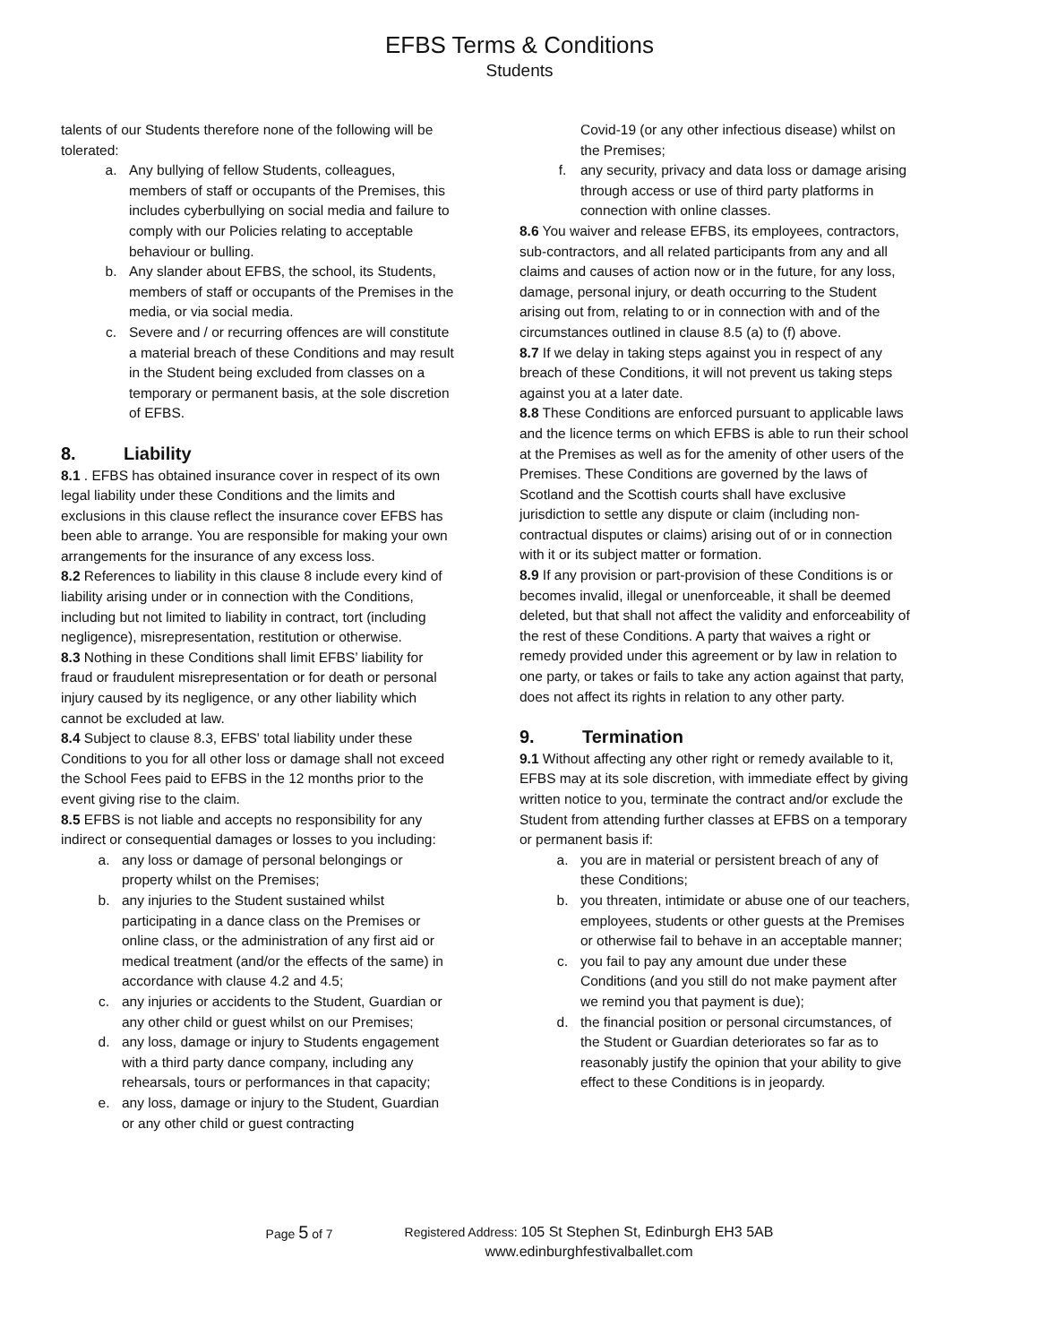EFBS Terms & Conditions
Students
talents of our Students therefore none of the following will be tolerated:
a. Any bullying of fellow Students, colleagues, members of staff or occupants of the Premises, this includes cyberbullying on social media and failure to comply with our Policies relating to acceptable behaviour or bulling.
b. Any slander about EFBS, the school, its Students, members of staff or occupants of the Premises in the media, or via social media.
c. Severe and / or recurring offences are will constitute a material breach of these Conditions and may result in the Student being excluded from classes on a temporary or permanent basis, at the sole discretion of EFBS.
8. Liability
8.1 . EFBS has obtained insurance cover in respect of its own legal liability under these Conditions and the limits and exclusions in this clause reflect the insurance cover EFBS has been able to arrange. You are responsible for making your own arrangements for the insurance of any excess loss.
8.2 References to liability in this clause 8 include every kind of liability arising under or in connection with the Conditions, including but not limited to liability in contract, tort (including negligence), misrepresentation, restitution or otherwise.
8.3 Nothing in these Conditions shall limit EFBS’ liability for fraud or fraudulent misrepresentation or for death or personal injury caused by its negligence, or any other liability which cannot be excluded at law.
8.4 Subject to clause 8.3, EFBS' total liability under these Conditions to you for all other loss or damage shall not exceed the School Fees paid to EFBS in the 12 months prior to the event giving rise to the claim.
8.5 EFBS is not liable and accepts no responsibility for any indirect or consequential damages or losses to you including:
a. any loss or damage of personal belongings or property whilst on the Premises;
b. any injuries to the Student sustained whilst participating in a dance class on the Premises or online class, or the administration of any first aid or medical treatment (and/or the effects of the same) in accordance with clause 4.2 and 4.5;
c. any injuries or accidents to the Student, Guardian or any other child or guest whilst on our Premises;
d. any loss, damage or injury to Students engagement with a third party dance company, including any rehearsals, tours or performances in that capacity;
e. any loss, damage or injury to the Student, Guardian or any other child or guest contracting
Covid-19 (or any other infectious disease) whilst on the Premises;
f. any security, privacy and data loss or damage arising through access or use of third party platforms in connection with online classes.
8.6 You waiver and release EFBS, its employees, contractors, sub-contractors, and all related participants from any and all claims and causes of action now or in the future, for any loss, damage, personal injury, or death occurring to the Student arising out from, relating to or in connection with and of the circumstances outlined in clause 8.5 (a) to (f) above.
8.7 If we delay in taking steps against you in respect of any breach of these Conditions, it will not prevent us taking steps against you at a later date.
8.8 These Conditions are enforced pursuant to applicable laws and the licence terms on which EFBS is able to run their school at the Premises as well as for the amenity of other users of the Premises. These Conditions are governed by the laws of Scotland and the Scottish courts shall have exclusive jurisdiction to settle any dispute or claim (including non-contractual disputes or claims) arising out of or in connection with it or its subject matter or formation.
8.9 If any provision or part-provision of these Conditions is or becomes invalid, illegal or unenforceable, it shall be deemed deleted, but that shall not affect the validity and enforceability of the rest of these Conditions. A party that waives a right or remedy provided under this agreement or by law in relation to one party, or takes or fails to take any action against that party, does not affect its rights in relation to any other party.
9. Termination
9.1 Without affecting any other right or remedy available to it, EFBS may at its sole discretion, with immediate effect by giving written notice to you, terminate the contract and/or exclude the Student from attending further classes at EFBS on a temporary or permanent basis if:
a. you are in material or persistent breach of any of these Conditions;
b. you threaten, intimidate or abuse one of our teachers, employees, students or other guests at the Premises or otherwise fail to behave in an acceptable manner;
c. you fail to pay any amount due under these Conditions (and you still do not make payment after we remind you that payment is due);
d. the financial position or personal circumstances, of the Student or Guardian deteriorates so far as to reasonably justify the opinion that your ability to give effect to these Conditions is in jeopardy.
Page 5 of 7 Registered Address: 105 St Stephen St, Edinburgh EH3 5AB
www.edinburghfestivalballet.com